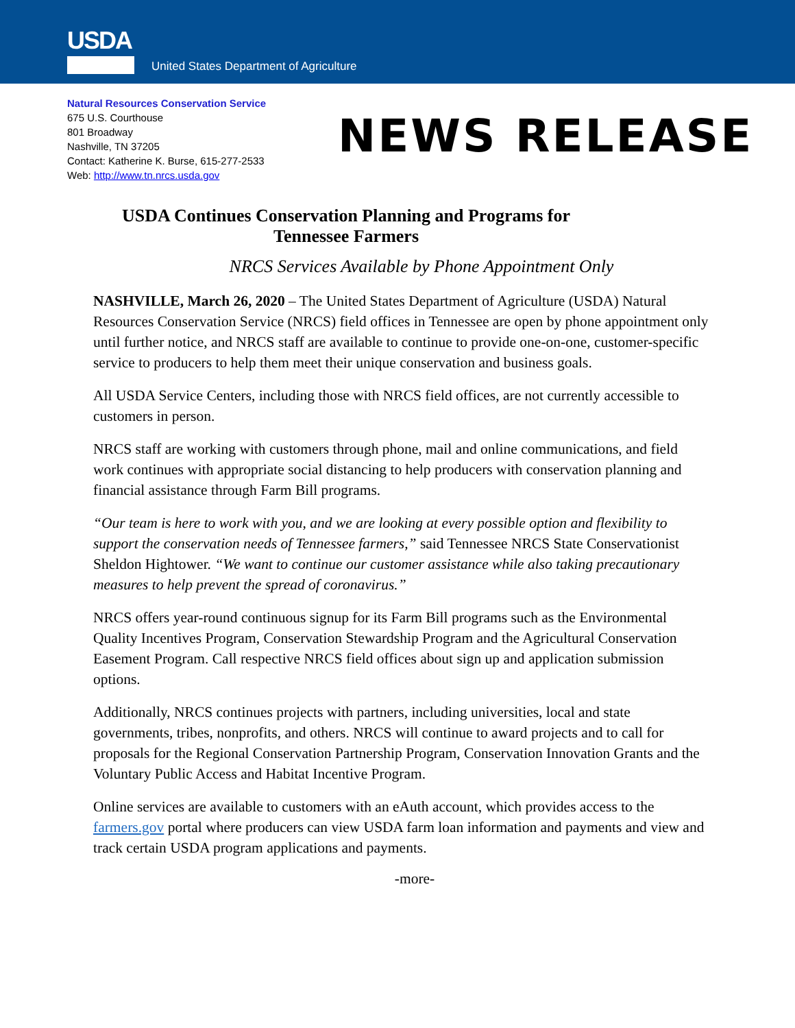USDA
United States Department of Agriculture
Natural Resources Conservation Service
675 U.S. Courthouse
801 Broadway
Nashville, TN 37205
Contact: Katherine K. Burse, 615-277-2533
Web: http://www.tn.nrcs.usda.gov
NEWS RELEASE
USDA Continues Conservation Planning and Programs for
Tennessee Farmers
NRCS Services Available by Phone Appointment Only
NASHVILLE, March 26, 2020 – The United States Department of Agriculture (USDA) Natural Resources Conservation Service (NRCS) field offices in Tennessee are open by phone appointment only until further notice, and NRCS staff are available to continue to provide one-on-one, customer-specific service to producers to help them meet their unique conservation and business goals.
All USDA Service Centers, including those with NRCS field offices, are not currently accessible to customers in person.
NRCS staff are working with customers through phone, mail and online communications, and field work continues with appropriate social distancing to help producers with conservation planning and financial assistance through Farm Bill programs.
“Our team is here to work with you, and we are looking at every possible option and flexibility to support the conservation needs of Tennessee farmers,” said Tennessee NRCS State Conservationist Sheldon Hightower. “We want to continue our customer assistance while also taking precautionary measures to help prevent the spread of coronavirus.”
NRCS offers year-round continuous signup for its Farm Bill programs such as the Environmental Quality Incentives Program, Conservation Stewardship Program and the Agricultural Conservation Easement Program. Call respective NRCS field offices about sign up and application submission options.
Additionally, NRCS continues projects with partners, including universities, local and state governments, tribes, nonprofits, and others. NRCS will continue to award projects and to call for proposals for the Regional Conservation Partnership Program, Conservation Innovation Grants and the Voluntary Public Access and Habitat Incentive Program.
Online services are available to customers with an eAuth account, which provides access to the farmers.gov portal where producers can view USDA farm loan information and payments and view and track certain USDA program applications and payments.
-more-